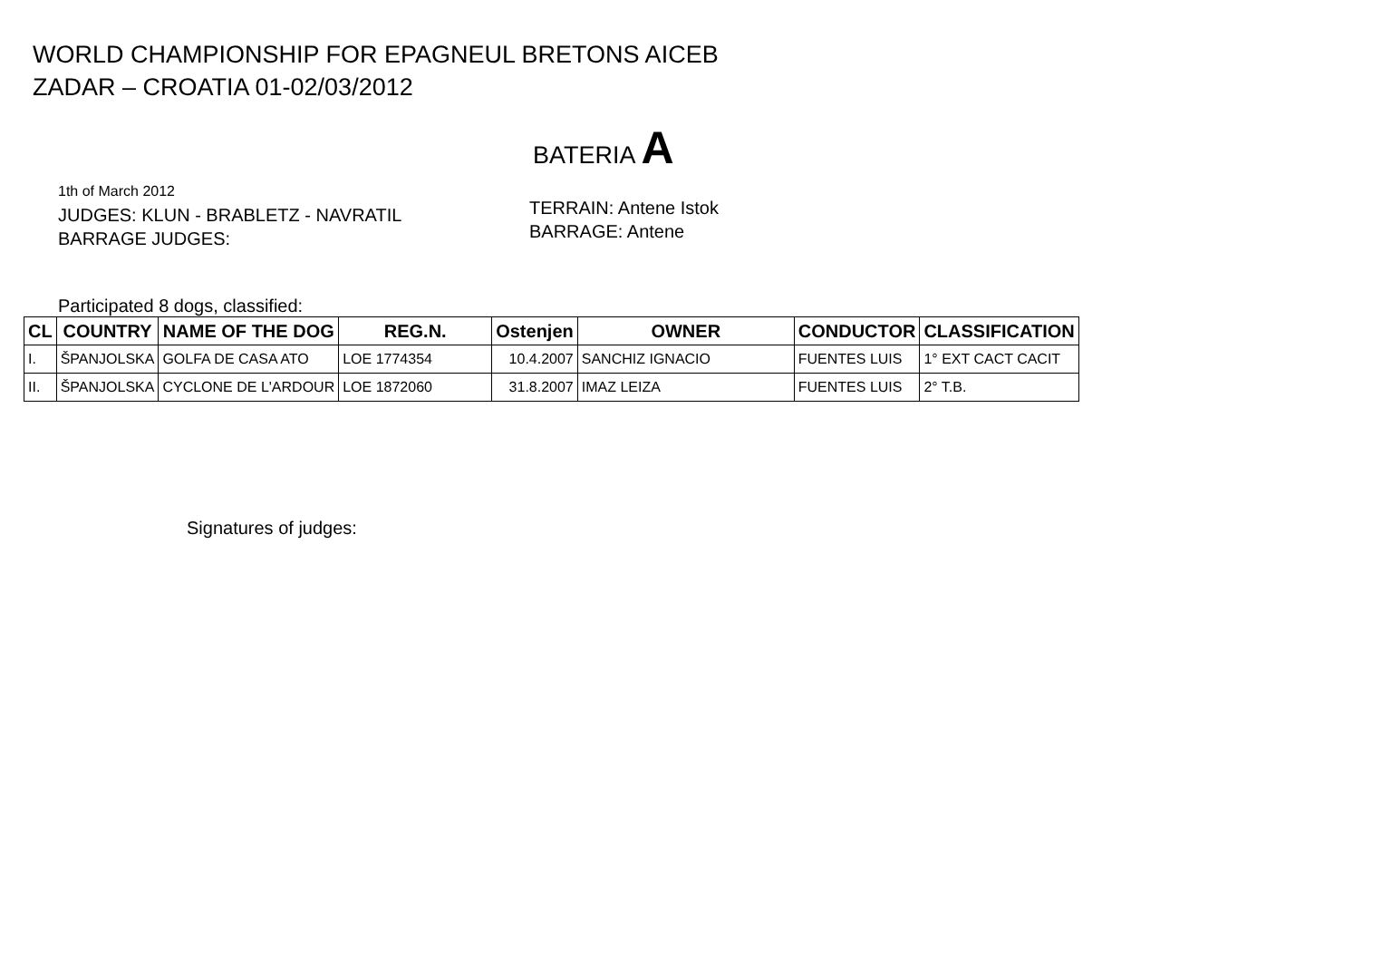WORLD CHAMPIONSHIP FOR EPAGNEUL BRETONS AICEB
ZADAR – CROATIA 01-02/03/2012
BATERIA A
1th of March 2012
JUDGES: KLUN - BRABLETZ - NAVRATIL
BARRAGE JUDGES:
TERRAIN: Antene Istok
BARRAGE: Antene
Participated 8 dogs, classified:
| CL | COUNTRY | NAME OF THE DOG | REG.N. | Ostenjen | OWNER | CONDUCTOR | CLASSIFICATION |
| --- | --- | --- | --- | --- | --- | --- | --- |
| I. | ŠPANJOLSKA | GOLFA DE CASA ATO | LOE 1774354 | 10.4.2007 | SANCHIZ IGNACIO | FUENTES LUIS | 1° EXT CACT CACIT |
| II. | ŠPANJOLSKA | CYCLONE DE L'ARDOUR | LOE 1872060 | 31.8.2007 | IMAZ LEIZA | FUENTES LUIS | 2° T.B. |
Signatures of judges: